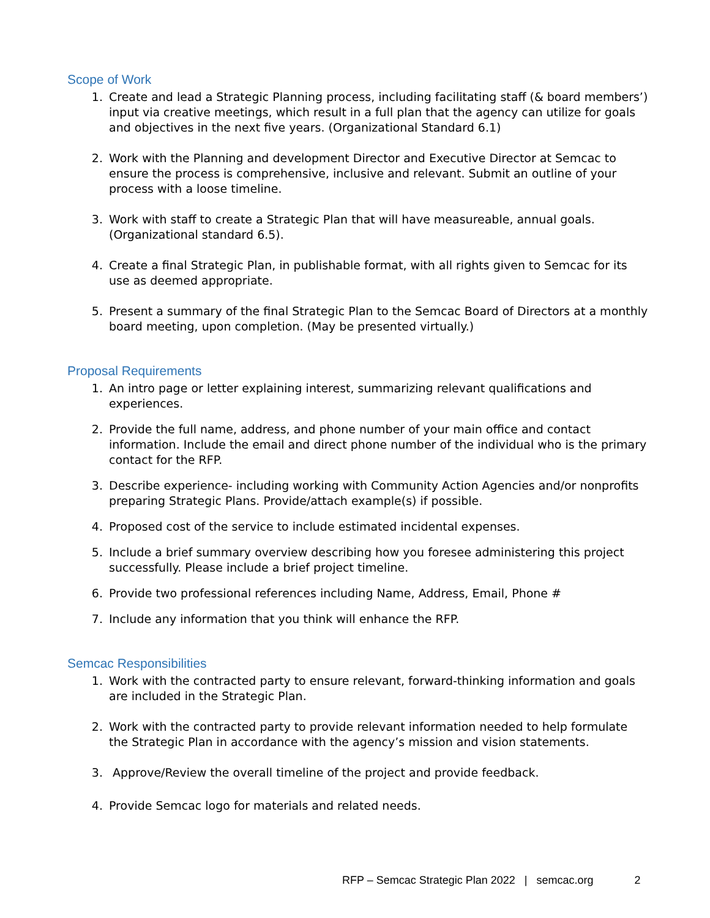Scope of Work
1. Create and lead a Strategic Planning process, including facilitating staff (& board members’) input via creative meetings, which result in a full plan that the agency can utilize for goals and objectives in the next five years. (Organizational Standard 6.1)
2. Work with the Planning and development Director and Executive Director at Semcac to ensure the process is comprehensive, inclusive and relevant. Submit an outline of your process with a loose timeline.
3. Work with staff to create a Strategic Plan that will have measureable, annual goals. (Organizational standard 6.5).
4. Create a final Strategic Plan, in publishable format, with all rights given to Semcac for its use as deemed appropriate.
5. Present a summary of the final Strategic Plan to the Semcac Board of Directors at a monthly board meeting, upon completion. (May be presented virtually.)
Proposal Requirements
1. An intro page or letter explaining interest, summarizing relevant qualifications and experiences.
2. Provide the full name, address, and phone number of your main office and contact information. Include the email and direct phone number of the individual who is the primary contact for the RFP.
3. Describe experience- including working with Community Action Agencies and/or nonprofits preparing Strategic Plans. Provide/attach example(s) if possible.
4. Proposed cost of the service to include estimated incidental expenses.
5. Include a brief summary overview describing how you foresee administering this project successfully. Please include a brief project timeline.
6. Provide two professional references including Name, Address, Email, Phone #
7. Include any information that you think will enhance the RFP.
Semcac Responsibilities
1. Work with the contracted party to ensure relevant, forward-thinking information and goals are included in the Strategic Plan.
2. Work with the contracted party to provide relevant information needed to help formulate the Strategic Plan in accordance with the agency’s mission and vision statements.
3. Approve/Review the overall timeline of the project and provide feedback.
4. Provide Semcac logo for materials and related needs.
RFP – Semcac Strategic Plan 2022 | semcac.org 2